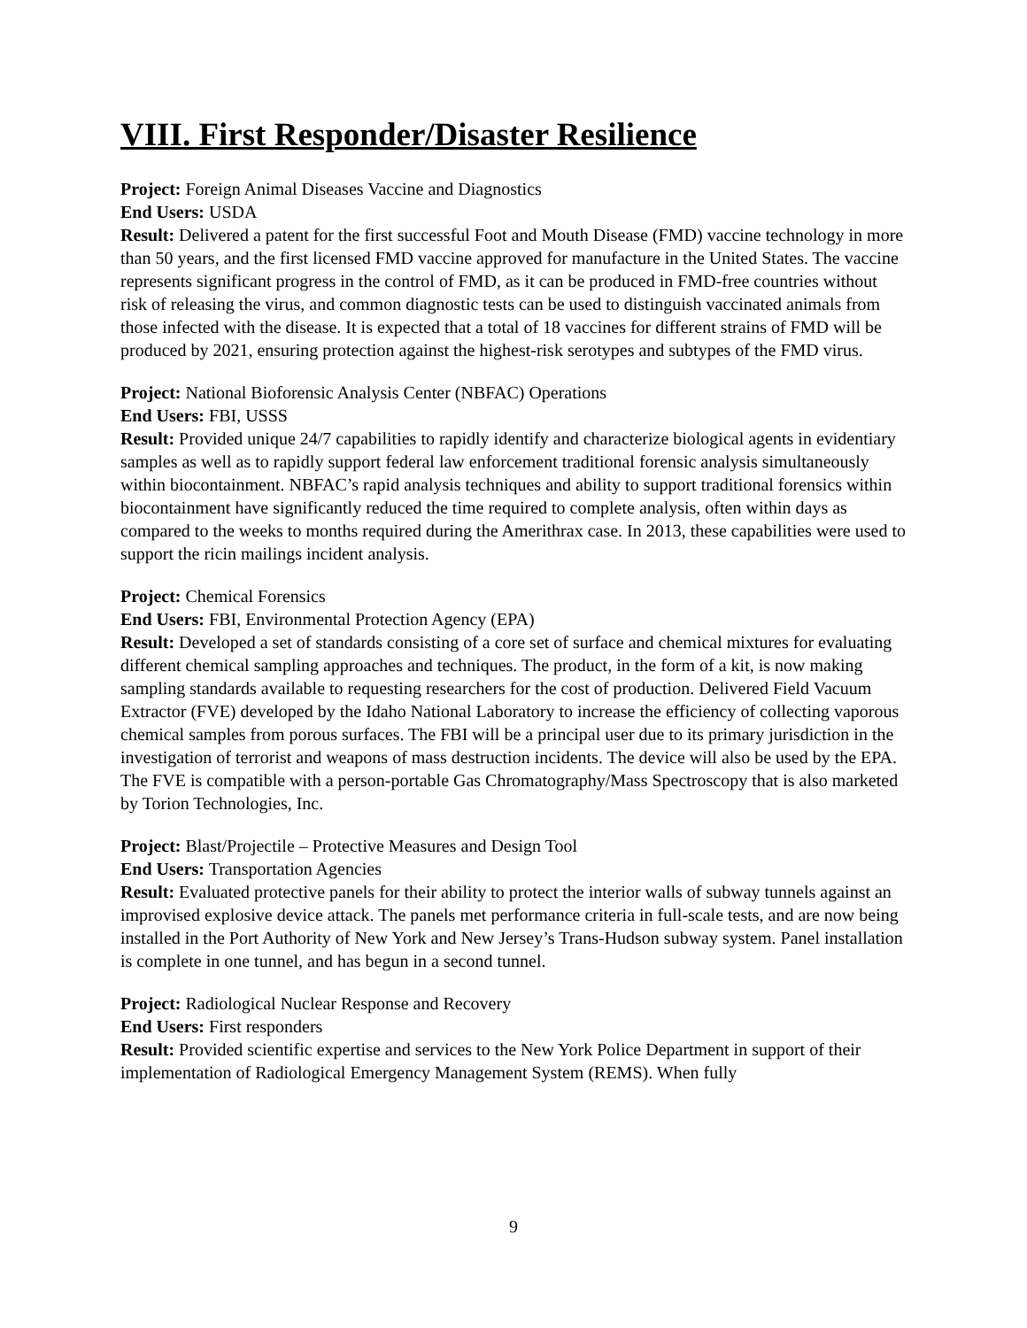VIII. First Responder/Disaster Resilience
Project: Foreign Animal Diseases Vaccine and Diagnostics
End Users: USDA
Result: Delivered a patent for the first successful Foot and Mouth Disease (FMD) vaccine technology in more than 50 years, and the first licensed FMD vaccine approved for manufacture in the United States. The vaccine represents significant progress in the control of FMD, as it can be produced in FMD-free countries without risk of releasing the virus, and common diagnostic tests can be used to distinguish vaccinated animals from those infected with the disease. It is expected that a total of 18 vaccines for different strains of FMD will be produced by 2021, ensuring protection against the highest-risk serotypes and subtypes of the FMD virus.
Project: National Bioforensic Analysis Center (NBFAC) Operations
End Users: FBI, USSS
Result: Provided unique 24/7 capabilities to rapidly identify and characterize biological agents in evidentiary samples as well as to rapidly support federal law enforcement traditional forensic analysis simultaneously within biocontainment. NBFAC’s rapid analysis techniques and ability to support traditional forensics within biocontainment have significantly reduced the time required to complete analysis, often within days as compared to the weeks to months required during the Amerithrax case. In 2013, these capabilities were used to support the ricin mailings incident analysis.
Project: Chemical Forensics
End Users: FBI, Environmental Protection Agency (EPA)
Result: Developed a set of standards consisting of a core set of surface and chemical mixtures for evaluating different chemical sampling approaches and techniques. The product, in the form of a kit, is now making sampling standards available to requesting researchers for the cost of production. Delivered Field Vacuum Extractor (FVE) developed by the Idaho National Laboratory to increase the efficiency of collecting vaporous chemical samples from porous surfaces. The FBI will be a principal user due to its primary jurisdiction in the investigation of terrorist and weapons of mass destruction incidents. The device will also be used by the EPA. The FVE is compatible with a person-portable Gas Chromatography/Mass Spectroscopy that is also marketed by Torion Technologies, Inc.
Project: Blast/Projectile – Protective Measures and Design Tool
End Users: Transportation Agencies
Result: Evaluated protective panels for their ability to protect the interior walls of subway tunnels against an improvised explosive device attack. The panels met performance criteria in full-scale tests, and are now being installed in the Port Authority of New York and New Jersey’s Trans-Hudson subway system. Panel installation is complete in one tunnel, and has begun in a second tunnel.
Project: Radiological Nuclear Response and Recovery
End Users: First responders
Result: Provided scientific expertise and services to the New York Police Department in support of their implementation of Radiological Emergency Management System (REMS). When fully
9